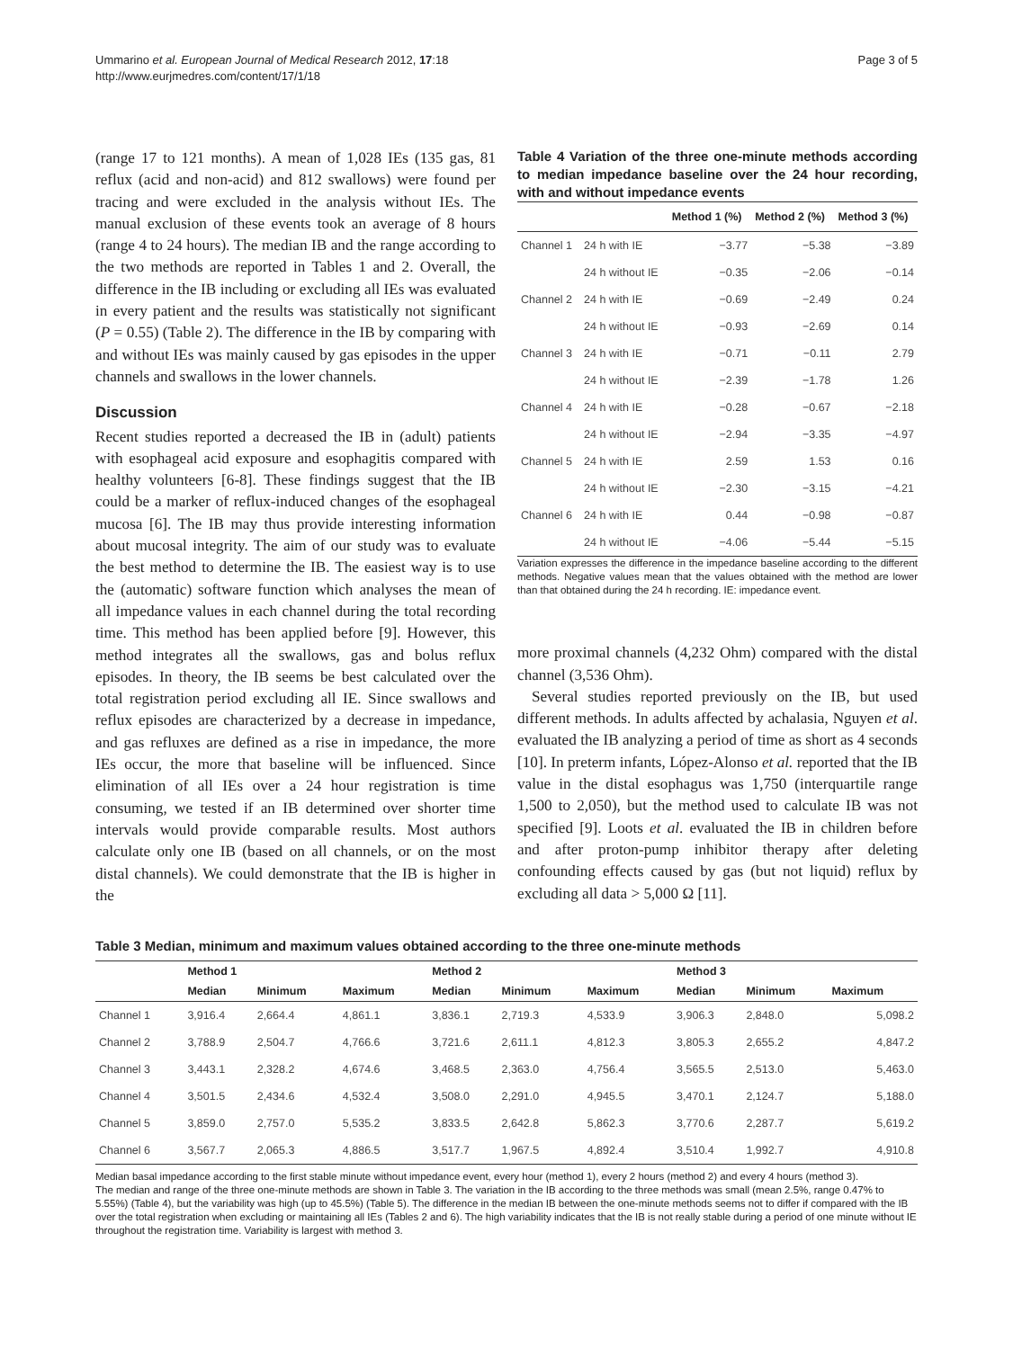Ummarino et al. European Journal of Medical Research 2012, 17:18
http://www.eurjmedres.com/content/17/1/18
Page 3 of 5
(range 17 to 121 months). A mean of 1,028 IEs (135 gas, 81 reflux (acid and non-acid) and 812 swallows) were found per tracing and were excluded in the analysis without IEs. The manual exclusion of these events took an average of 8 hours (range 4 to 24 hours). The median IB and the range according to the two methods are reported in Tables 1 and 2. Overall, the difference in the IB including or excluding all IEs was evaluated in every patient and the results was statistically not significant (P = 0.55) (Table 2). The difference in the IB by comparing with and without IEs was mainly caused by gas episodes in the upper channels and swallows in the lower channels.
Discussion
Recent studies reported a decreased the IB in (adult) patients with esophageal acid exposure and esophagitis compared with healthy volunteers [6-8]. These findings suggest that the IB could be a marker of reflux-induced changes of the esophageal mucosa [6]. The IB may thus provide interesting information about mucosal integrity. The aim of our study was to evaluate the best method to determine the IB. The easiest way is to use the (automatic) software function which analyses the mean of all impedance values in each channel during the total recording time. This method has been applied before [9]. However, this method integrates all the swallows, gas and bolus reflux episodes. In theory, the IB seems be best calculated over the total registration period excluding all IE. Since swallows and reflux episodes are characterized by a decrease in impedance, and gas refluxes are defined as a rise in impedance, the more IEs occur, the more that baseline will be influenced. Since elimination of all IEs over a 24 hour registration is time consuming, we tested if an IB determined over shorter time intervals would provide comparable results. Most authors calculate only one IB (based on all channels, or on the most distal channels). We could demonstrate that the IB is higher in the
Table 4 Variation of the three one-minute methods according to median impedance baseline over the 24 hour recording, with and without impedance events
| | | Method 1 (%) | Method 2 (%) | Method 3 (%) |
| --- | --- | --- | --- | --- |
| Channel 1 | 24 h with IE | −3.77 | −5.38 | −3.89 |
| | 24 h without IE | −0.35 | −2.06 | −0.14 |
| Channel 2 | 24 h with IE | −0.69 | −2.49 | 0.24 |
| | 24 h without IE | −0.93 | −2.69 | 0.14 |
| Channel 3 | 24 h with IE | −0.71 | −0.11 | 2.79 |
| | 24 h without IE | −2.39 | −1.78 | 1.26 |
| Channel 4 | 24 h with IE | −0.28 | −0.67 | −2.18 |
| | 24 h without IE | −2.94 | −3.35 | −4.97 |
| Channel 5 | 24 h with IE | 2.59 | 1.53 | 0.16 |
| | 24 h without IE | −2.30 | −3.15 | −4.21 |
| Channel 6 | 24 h with IE | 0.44 | −0.98 | −0.87 |
| | 24 h without IE | −4.06 | −5.44 | −5.15 |
Variation expresses the difference in the impedance baseline according to the different methods. Negative values mean that the values obtained with the method are lower than that obtained during the 24 h recording. IE: impedance event.
more proximal channels (4,232 Ohm) compared with the distal channel (3,536 Ohm).
Several studies reported previously on the IB, but used different methods. In adults affected by achalasia, Nguyen et al. evaluated the IB analyzing a period of time as short as 4 seconds [10]. In preterm infants, López-Alonso et al. reported that the IB value in the distal esophagus was 1,750 (interquartile range 1,500 to 2,050), but the method used to calculate IB was not specified [9]. Loots et al. evaluated the IB in children before and after proton-pump inhibitor therapy after deleting confounding effects caused by gas (but not liquid) reflux by excluding all data > 5,000 Ω [11].
Table 3 Median, minimum and maximum values obtained according to the three one-minute methods
| | Method 1 | | | Method 2 | | | Method 3 | | |
| --- | --- | --- | --- | --- | --- | --- | --- | --- | --- |
| | Median | Minimum | Maximum | Median | Minimum | Maximum | Median | Minimum | Maximum |
| Channel 1 | 3,916.4 | 2,664.4 | 4,861.1 | 3,836.1 | 2,719.3 | 4,533.9 | 3,906.3 | 2,848.0 | 5,098.2 |
| Channel 2 | 3,788.9 | 2,504.7 | 4,766.6 | 3,721.6 | 2,611.1 | 4,812.3 | 3,805.3 | 2,655.2 | 4,847.2 |
| Channel 3 | 3,443.1 | 2,328.2 | 4,674.6 | 3,468.5 | 2,363.0 | 4,756.4 | 3,565.5 | 2,513.0 | 5,463.0 |
| Channel 4 | 3,501.5 | 2,434.6 | 4,532.4 | 3,508.0 | 2,291.0 | 4,945.5 | 3,470.1 | 2,124.7 | 5,188.0 |
| Channel 5 | 3,859.0 | 2,757.0 | 5,535.2 | 3,833.5 | 2,642.8 | 5,862.3 | 3,770.6 | 2,287.7 | 5,619.2 |
| Channel 6 | 3,567.7 | 2,065.3 | 4,886.5 | 3,517.7 | 1,967.5 | 4,892.4 | 3,510.4 | 1,992.7 | 4,910.8 |
Median basal impedance according to the first stable minute without impedance event, every hour (method 1), every 2 hours (method 2) and every 4 hours (method 3).
The median and range of the three one-minute methods are shown in Table 3. The variation in the IB according to the three methods was small (mean 2.5%, range 0.47% to 5.55%) (Table 4), but the variability was high (up to 45.5%) (Table 5). The difference in the median IB between the one-minute methods seems not to differ if compared with the IB over the total registration when excluding or maintaining all IEs (Tables 2 and 6). The high variability indicates that the IB is not really stable during a period of one minute without IE throughout the registration time. Variability is largest with method 3.